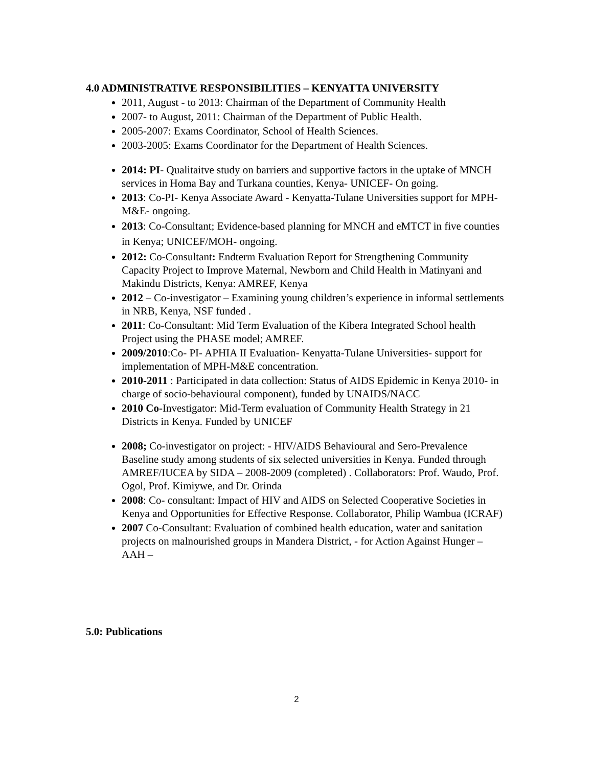4.0 ADMINISTRATIVE RESPONSIBILITIES – KENYATTA UNIVERSITY
2011, August - to 2013: Chairman of the Department of Community Health
2007- to August, 2011: Chairman of the Department of Public Health.
2005-2007: Exams Coordinator, School of Health Sciences.
2003-2005: Exams Coordinator for the Department of Health Sciences.
2014: PI- Qualitaitve study on barriers and supportive factors in the uptake of MNCH services in Homa Bay and Turkana counties, Kenya- UNICEF- On going.
2013: Co-PI- Kenya Associate Award - Kenyatta-Tulane Universities support for MPH-M&E- ongoing.
2013: Co-Consultant; Evidence-based planning for MNCH and eMTCT in five counties in Kenya; UNICEF/MOH- ongoing.
2012: Co-Consultant: Endterm Evaluation Report for Strengthening Community Capacity Project to Improve Maternal, Newborn and Child Health in Matinyani and Makindu Districts, Kenya: AMREF, Kenya
2012 – Co-investigator – Examining young children’s experience in informal settlements in NRB, Kenya, NSF funded .
2011: Co-Consultant: Mid Term Evaluation of the Kibera Integrated School health Project using the PHASE model; AMREF.
2009/2010:Co- PI- APHIA II Evaluation- Kenyatta-Tulane Universities- support for implementation of MPH-M&E concentration.
2010-2011 : Participated in data collection: Status of AIDS Epidemic in Kenya 2010- in charge of socio-behavioural component), funded by UNAIDS/NACC
2010 Co-Investigator: Mid-Term evaluation of Community Health Strategy in 21 Districts in Kenya. Funded by UNICEF
2008; Co-investigator on project: - HIV/AIDS Behavioural and Sero-Prevalence Baseline study among students of six selected universities in Kenya. Funded through AMREF/IUCEA by SIDA – 2008-2009 (completed) . Collaborators: Prof. Waudo, Prof. Ogol, Prof. Kimiywe, and Dr. Orinda
2008: Co- consultant: Impact of HIV and AIDS on Selected Cooperative Societies in Kenya and Opportunities for Effective Response. Collaborator, Philip Wambua (ICRAF)
2007 Co-Consultant: Evaluation of combined health education, water and sanitation projects on malnourished groups in Mandera District, - for Action Against Hunger – AAH –
5.0: Publications
2